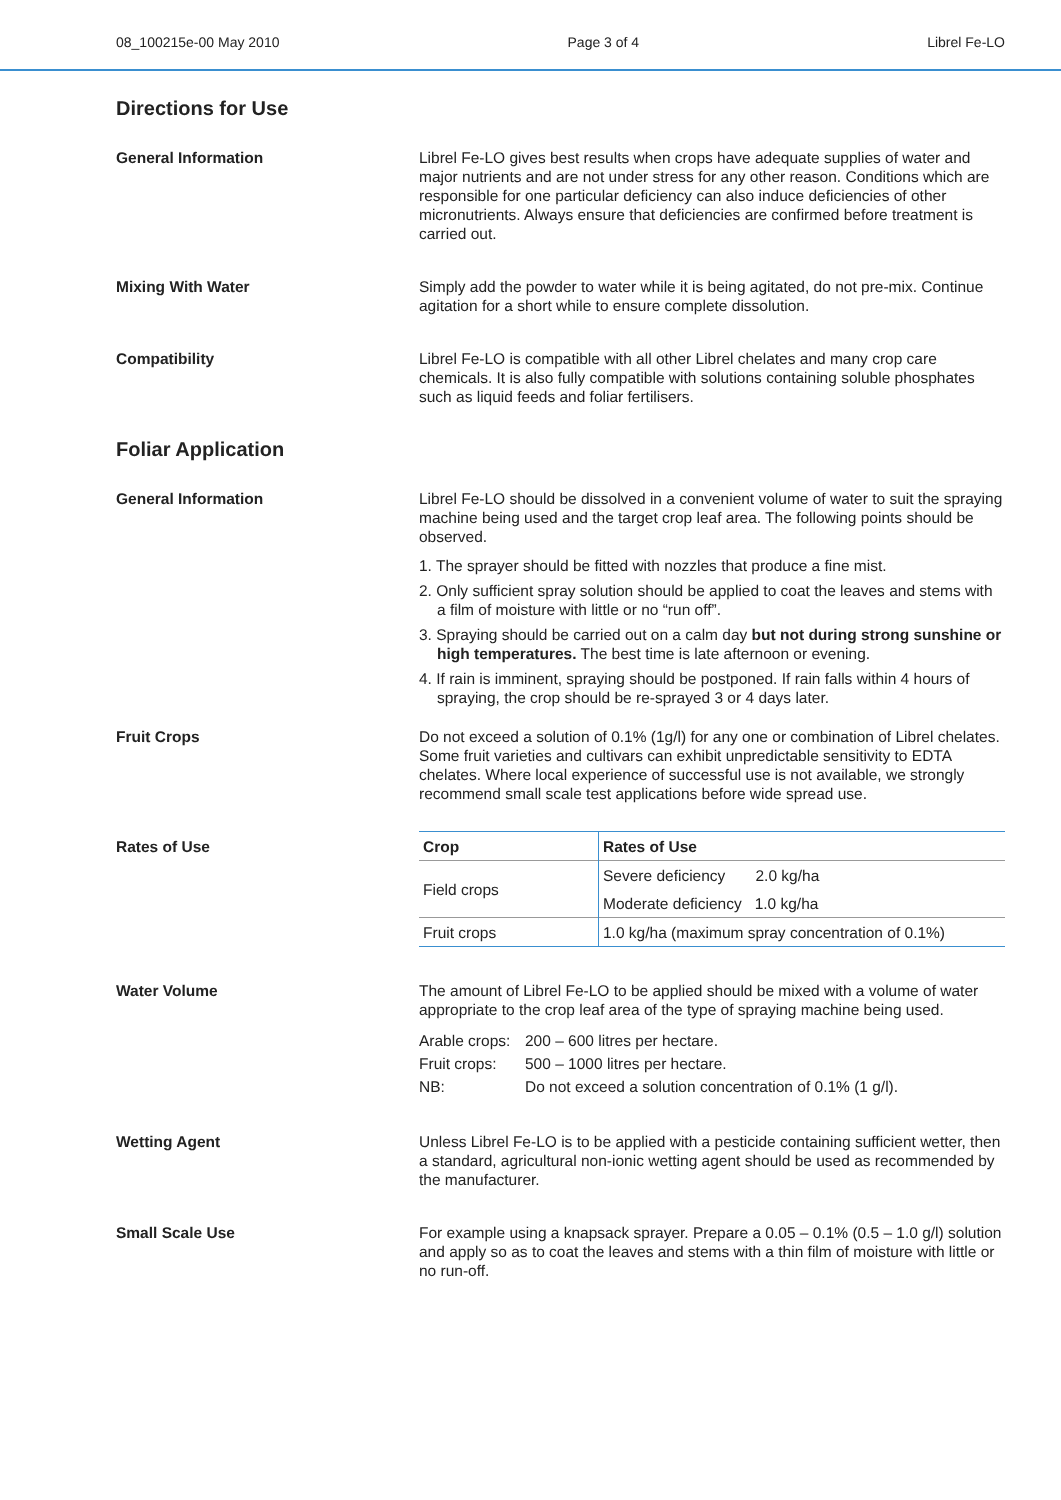08_100215e-00 May 2010 Page 3 of 4 Librel Fe-LO
Directions for Use
General Information Librel Fe-LO gives best results when crops have adequate supplies of water and major nutrients and are not under stress for any other reason. Conditions which are responsible for one particular deficiency can also induce deficiencies of other micronutrients. Always ensure that deficiencies are confirmed before treatment is carried out.
Mixing With Water Simply add the powder to water while it is being agitated, do not pre-mix. Continue agitation for a short while to ensure complete dissolution.
Compatibility Librel Fe-LO is compatible with all other Librel chelates and many crop care chemicals. It is also fully compatible with solutions containing soluble phosphates such as liquid feeds and foliar fertilisers.
Foliar Application
General Information Librel Fe-LO should be dissolved in a convenient volume of water to suit the spraying machine being used and the target crop leaf area. The following points should be observed.
1. The sprayer should be fitted with nozzles that produce a fine mist.
2. Only sufficient spray solution should be applied to coat the leaves and stems with a film of moisture with little or no “run off”.
3. Spraying should be carried out on a calm day but not during strong sunshine or high temperatures. The best time is late afternoon or evening.
4. If rain is imminent, spraying should be postponed. If rain falls within 4 hours of spraying, the crop should be re-sprayed 3 or 4 days later.
Fruit Crops Do not exceed a solution of 0.1% (1g/l) for any one or combination of Librel chelates. Some fruit varieties and cultivars can exhibit unpredictable sensitivity to EDTA chelates. Where local experience of successful use is not available, we strongly recommend small scale test applications before wide spread use.
Rates of Use
| Crop | Rates of Use |
| --- | --- |
| Field crops | Severe deficiency 2.0 kg/ha |
| | Moderate deficiency 1.0 kg/ha |
| Fruit crops | 1.0 kg/ha (maximum spray concentration of 0.1%) |
Water Volume The amount of Librel Fe-LO to be applied should be mixed with a volume of water appropriate to the crop leaf area of the type of spraying machine being used.
| Arable crops: | 200 – 600 litres per hectare. |
| Fruit crops: | 500 – 1000 litres per hectare. |
| NB: | Do not exceed a solution concentration of 0.1% (1 g/l). |
Wetting Agent Unless Librel Fe-LO is to be applied with a pesticide containing sufficient wetter, then a standard, agricultural non-ionic wetting agent should be used as recommended by the manufacturer.
Small Scale Use For example using a knapsack sprayer. Prepare a 0.05 – 0.1% (0.5 – 1.0 g/l) solution and apply so as to coat the leaves and stems with a thin film of moisture with little or no run-off.